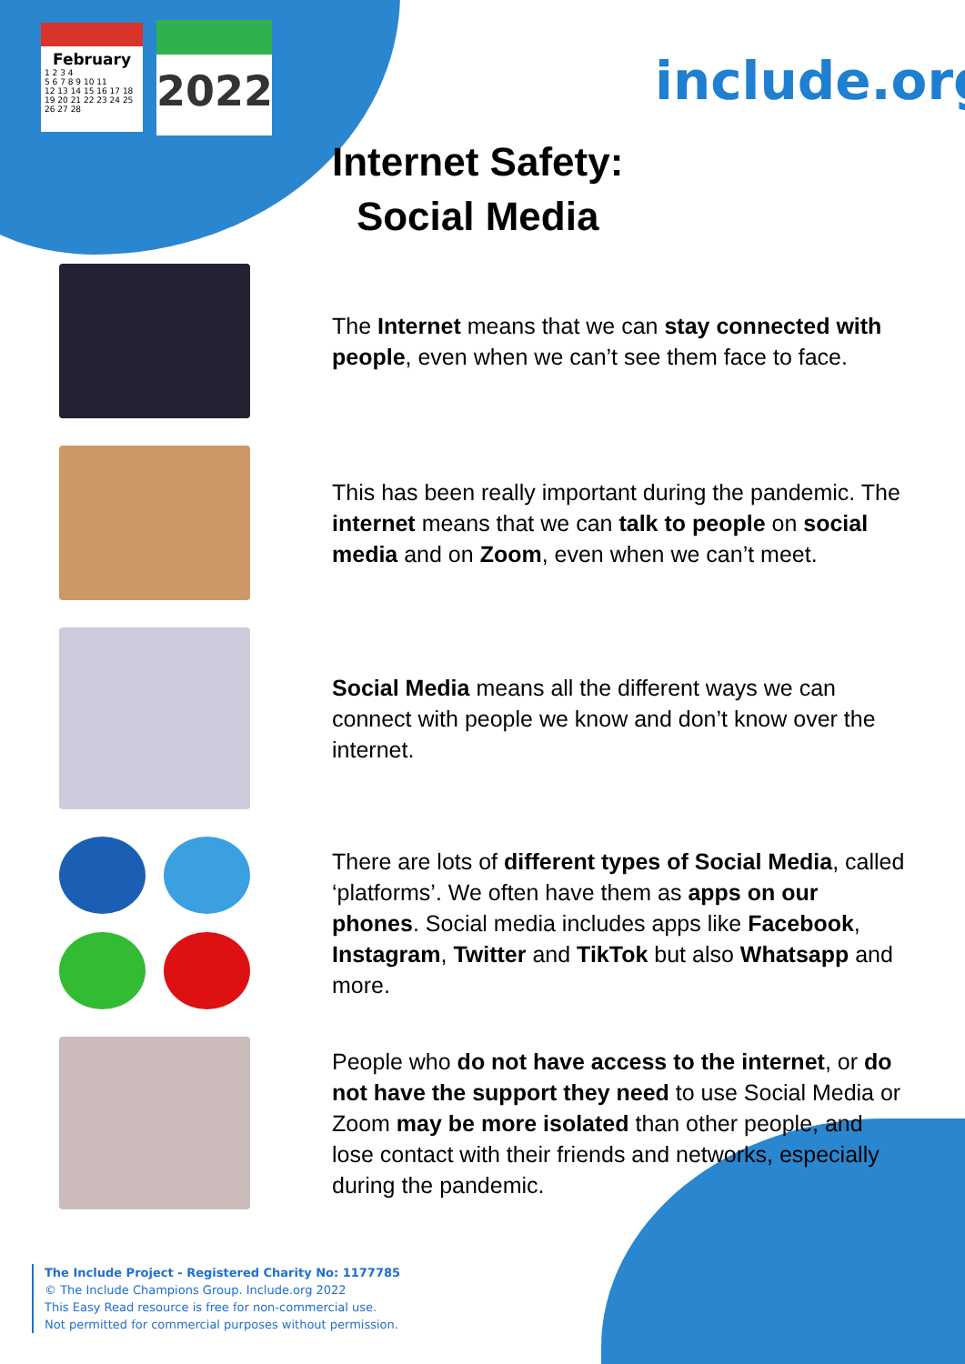February
1 2 3 4
5 6 7 8 9 10 11
12 13 14 15 16 17 18
19 20 21 22 23 24 25
26 27 28
2022
include.org
Internet Safety:
Social Media
The Internet means that we can stay connected with people, even when we can’t see them face to face.
This has been really important during the pandemic. The internet means that we can talk to people on social media and on Zoom, even when we can’t meet.
Social Media means all the different ways we can connect with people we know and don’t know over the internet.
There are lots of different types of Social Media, called ‘platforms’. We often have them as apps on our phones. Social media includes apps like Facebook, Instagram, Twitter and TikTok but also Whatsapp and more.
People who do not have access to the internet, or do not have the support they need to use Social Media or Zoom may be more isolated than other people, and lose contact with their friends and networks, especially during the pandemic.
The Include Project - Registered Charity No: 1177785
© The Include Champions Group. Include.org 2022
This Easy Read resource is free for non-commercial use.
Not permitted for commercial purposes without permission.